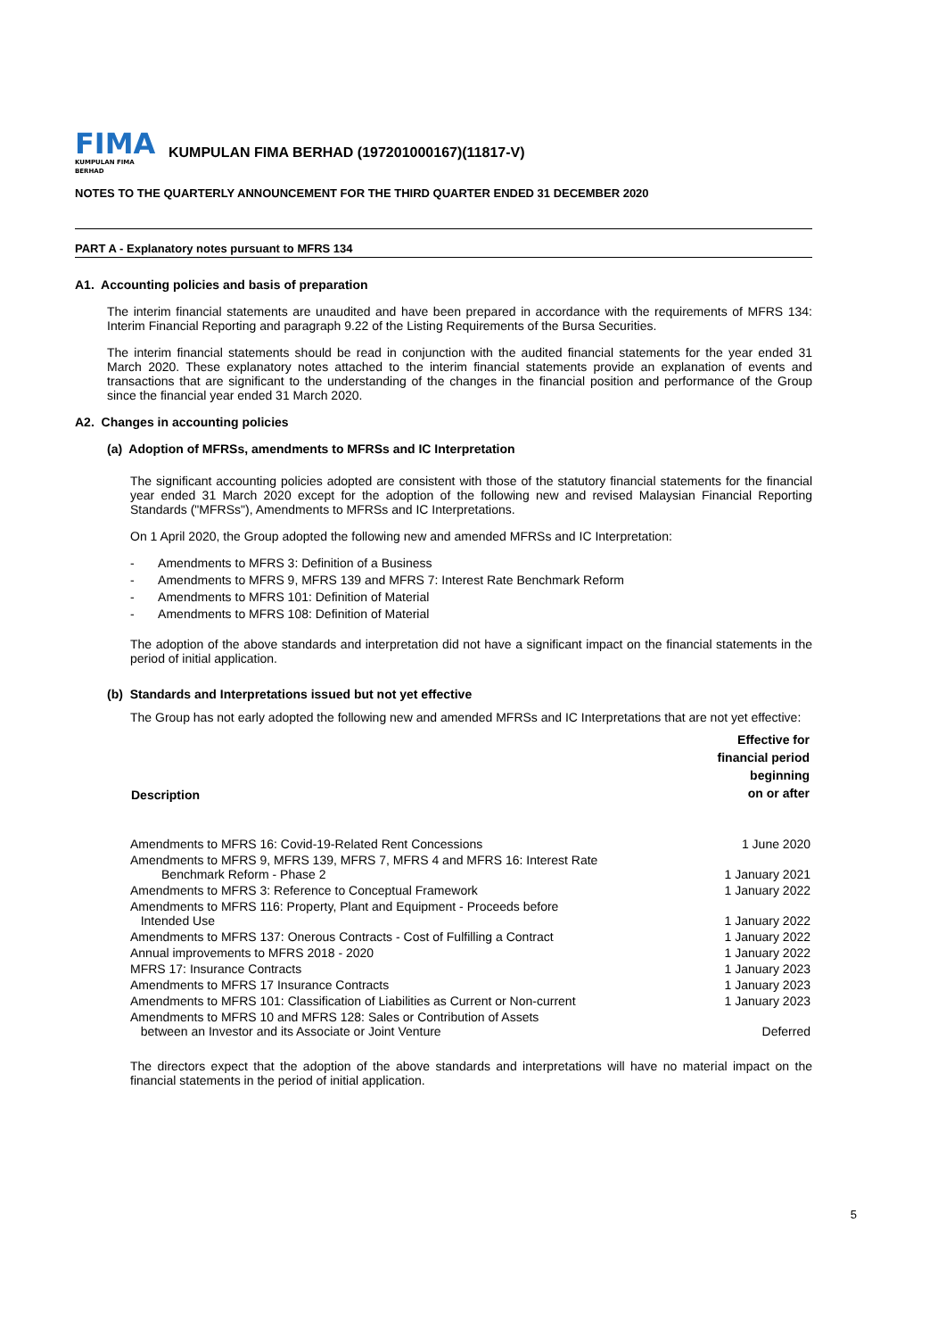FIMA
KUMPULAN FIMA BERHAD
KUMPULAN FIMA BERHAD (197201000167)(11817-V)
NOTES TO THE QUARTERLY ANNOUNCEMENT FOR THE THIRD QUARTER ENDED 31 DECEMBER 2020
PART A - Explanatory notes pursuant to MFRS 134
A1. Accounting policies and basis of preparation
The interim financial statements are unaudited and have been prepared in accordance with the requirements of MFRS 134: Interim Financial Reporting and paragraph 9.22 of the Listing Requirements of the Bursa Securities.
The interim financial statements should be read in conjunction with the audited financial statements for the year ended 31 March 2020. These explanatory notes attached to the interim financial statements provide an explanation of events and transactions that are significant to the understanding of the changes in the financial position and performance of the Group since the financial year ended 31 March 2020.
A2. Changes in accounting policies
(a) Adoption of MFRSs, amendments to MFRSs and IC Interpretation
The significant accounting policies adopted are consistent with those of the statutory financial statements for the financial year ended 31 March 2020 except for the adoption of the following new and revised Malaysian Financial Reporting Standards ("MFRSs"), Amendments to MFRSs and IC Interpretations.
On 1 April 2020, the Group adopted the following new and amended MFRSs and IC Interpretation:
- Amendments to MFRS 3: Definition of a Business
- Amendments to MFRS 9, MFRS 139 and MFRS 7: Interest Rate Benchmark Reform
- Amendments to MFRS 101: Definition of Material
- Amendments to MFRS 108: Definition of Material
The adoption of the above standards and interpretation did not have a significant impact on the financial statements in the period of initial application.
(b) Standards and Interpretations issued but not yet effective
The Group has not early adopted the following new and amended MFRSs and IC Interpretations that are not yet effective:
| Description | Effective for financial period beginning on or after |
| --- | --- |
| Amendments to MFRS 16: Covid-19-Related Rent Concessions | 1 June 2020 |
| Amendments to MFRS 9, MFRS 139, MFRS 7, MFRS 4 and MFRS 16: Interest Rate Benchmark Reform - Phase 2 | 1 January 2021 |
| Amendments to MFRS 3: Reference to Conceptual Framework | 1 January 2022 |
| Amendments to MFRS 116: Property, Plant and Equipment - Proceeds before Intended Use | 1 January 2022 |
| Amendments to MFRS 137: Onerous Contracts - Cost of Fulfilling a Contract | 1 January 2022 |
| Annual improvements to MFRS 2018 - 2020 | 1 January 2022 |
| MFRS 17: Insurance Contracts | 1 January 2023 |
| Amendments to MFRS 17 Insurance Contracts | 1 January 2023 |
| Amendments to MFRS 101: Classification of Liabilities as Current or Non-current | 1 January 2023 |
| Amendments to MFRS 10 and MFRS 128: Sales or Contribution of Assets between an Investor and its Associate or Joint Venture | Deferred |
The directors expect that the adoption of the above standards and interpretations will have no material impact on the financial statements in the period of initial application.
5